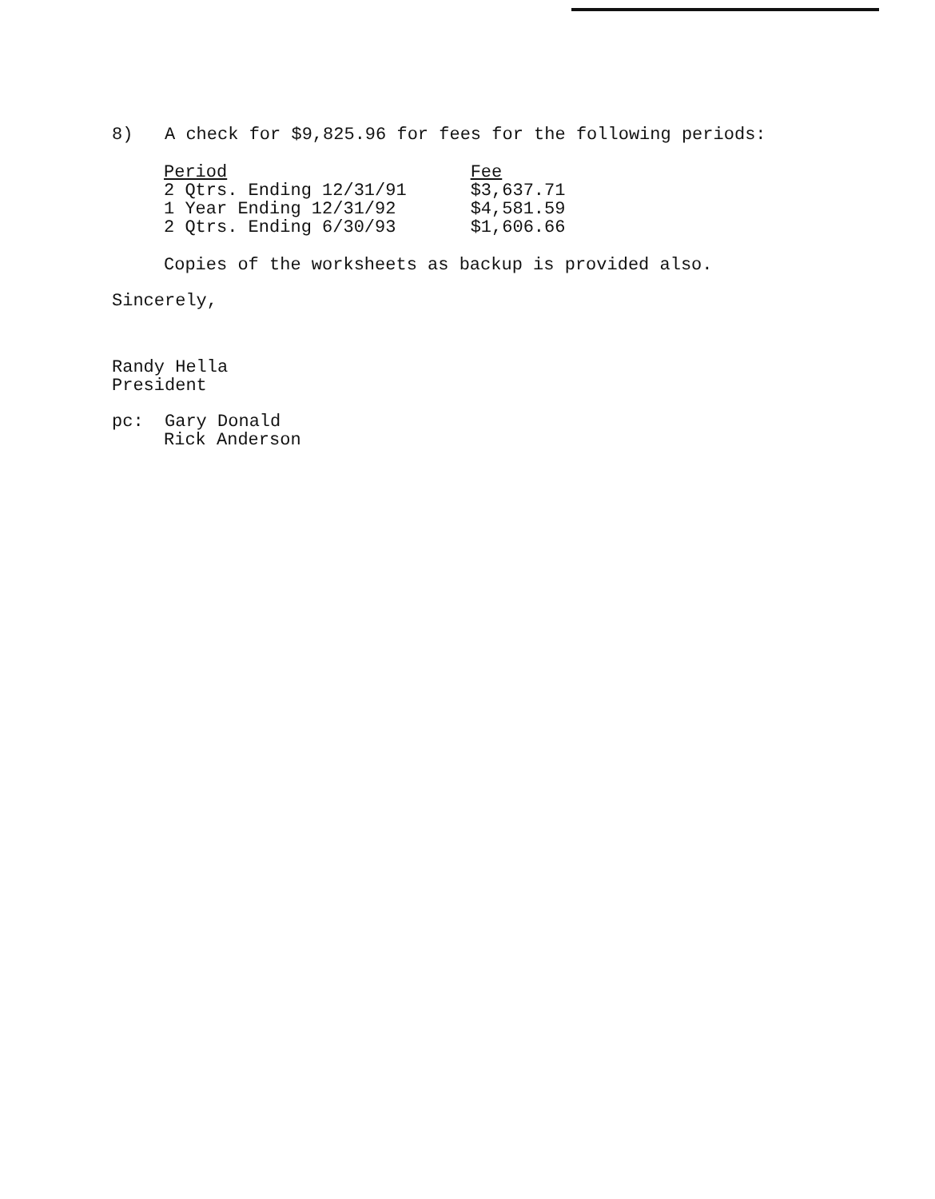8) A check for $9,825.96 for fees for the following periods:
| Period | Fee |
| --- | --- |
| 2 Qtrs. Ending 12/31/91 | $3,637.71 |
| 1 Year Ending 12/31/92 | $4,581.59 |
| 2 Qtrs. Ending 6/30/93 | $1,606.66 |
Copies of the worksheets as backup is provided also.
Sincerely,
Randy Hella
President
pc: Gary Donald
Rick Anderson